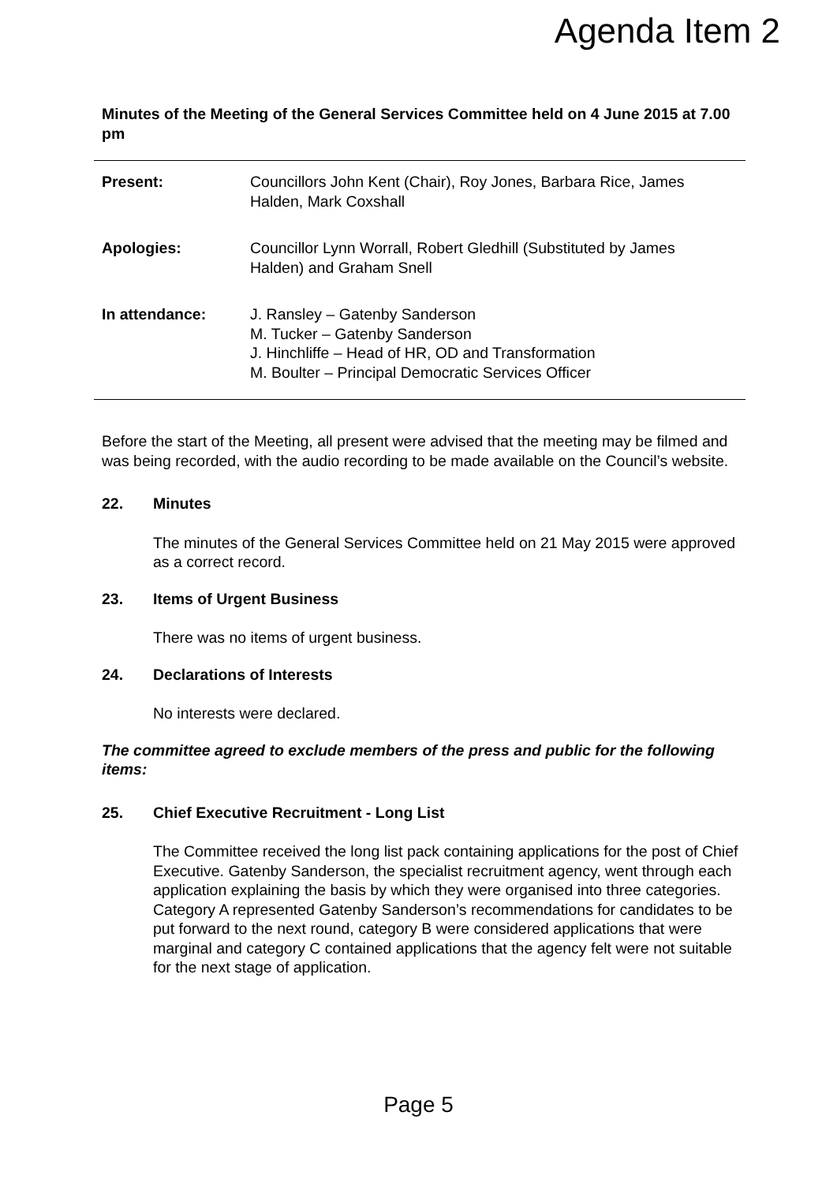Agenda Item 2
Minutes of the Meeting of the General Services Committee held on 4 June 2015 at 7.00 pm
Present: Councillors John Kent (Chair), Roy Jones, Barbara Rice, James Halden, Mark Coxshall
Apologies: Councillor Lynn Worrall, Robert Gledhill (Substituted by James Halden) and Graham Snell
In attendance: J. Ransley – Gatenby Sanderson
M. Tucker – Gatenby Sanderson
J. Hinchliffe – Head of HR, OD and Transformation
M. Boulter – Principal Democratic Services Officer
Before the start of the Meeting, all present were advised that the meeting may be filmed and was being recorded, with the audio recording to be made available on the Council’s website.
22. Minutes
The minutes of the General Services Committee held on 21 May 2015 were approved as a correct record.
23. Items of Urgent Business
There was no items of urgent business.
24. Declarations of Interests
No interests were declared.
The committee agreed to exclude members of the press and public for the following items:
25. Chief Executive Recruitment - Long List
The Committee received the long list pack containing applications for the post of Chief Executive. Gatenby Sanderson, the specialist recruitment agency, went through each application explaining the basis by which they were organised into three categories. Category A represented Gatenby Sanderson’s recommendations for candidates to be put forward to the next round, category B were considered applications that were marginal and category C contained applications that the agency felt were not suitable for the next stage of application.
Page 5